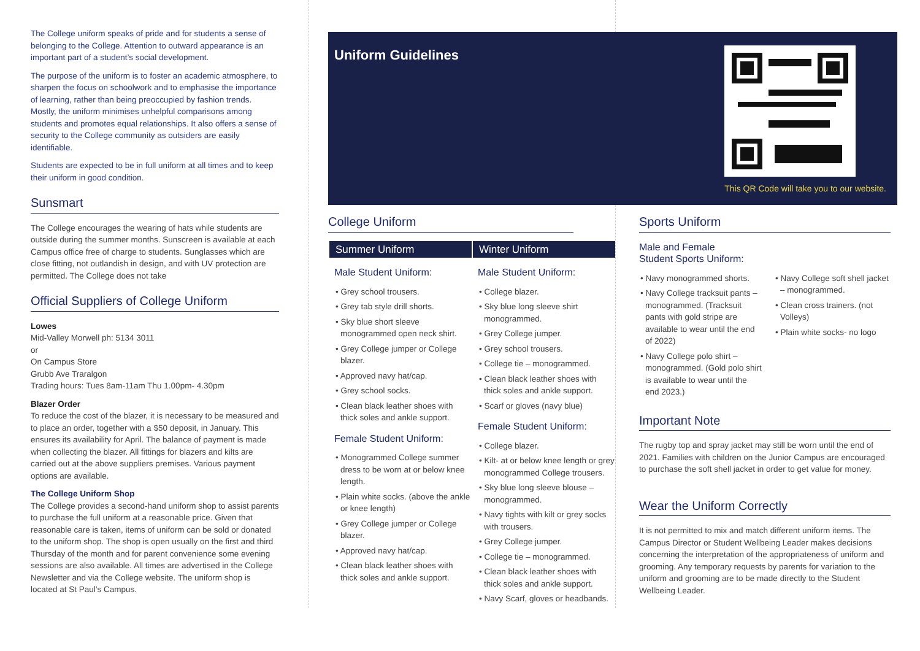The College uniform speaks of pride and for students a sense of belonging to the College. Attention to outward appearance is an important part of a student’s social development.
The purpose of the uniform is to foster an academic atmosphere, to sharpen the focus on schoolwork and to emphasise the importance of learning, rather than being preoccupied by fashion trends. Mostly, the uniform minimises unhelpful comparisons among students and promotes equal relationships. It also offers a sense of security to the College community as outsiders are easily identifiable.
Students are expected to be in full uniform at all times and to keep their uniform in good condition.
Sunsmart
The College encourages the wearing of hats while students are outside during the summer months. Sunscreen is available at each Campus office free of charge to students. Sunglasses which are close fitting, not outlandish in design, and with UV protection are permitted. The College does not take
Official Suppliers of College Uniform
Lowes
Mid-Valley Morwell ph: 5134 3011
or
On Campus Store
Grubb Ave Traralgon
Trading hours: Tues 8am-11am Thu 1.00pm- 4.30pm
Blazer Order
To reduce the cost of the blazer, it is necessary to be measured and to place an order, together with a $50 deposit, in January. This ensures its availability for April. The balance of payment is made when collecting the blazer. All fittings for blazers and kilts are carried out at the above suppliers premises. Various payment options are available.
The College Uniform Shop
The College provides a second-hand uniform shop to assist parents to purchase the full uniform at a reasonable price. Given that reasonable care is taken, items of uniform can be sold or donated to the uniform shop. The shop is open usually on the first and third Thursday of the month and for parent convenience some evening sessions are also available. All times are advertised in the College Newsletter and via the College website. The uniform shop is located at St Paul’s Campus.
Uniform Guidelines
This QR Code will take you to our website.
College Uniform
Summer Uniform
Male Student Uniform:
• Grey school trousers.
• Grey tab style drill shorts.
• Sky blue short sleeve monogrammed open neck shirt.
• Grey College jumper or College blazer.
• Approved navy hat/cap.
• Grey school socks.
• Clean black leather shoes with thick soles and ankle support.
Female Student Uniform:
• Monogrammed College summer dress to be worn at or below knee length.
• Plain white socks. (above the ankle or knee length)
• Grey College jumper or College blazer.
• Approved navy hat/cap.
• Clean black leather shoes with thick soles and ankle support.
Winter Uniform
Male Student Uniform:
• College blazer.
• Sky blue long sleeve shirt monogrammed.
• Grey College jumper.
• Grey school trousers.
• College tie – monogrammed.
• Clean black leather shoes with thick soles and ankle support.
• Scarf or gloves (navy blue)
Female Student Uniform:
• College blazer.
• Kilt- at or below knee length or grey monogrammed College trousers.
• Sky blue long sleeve blouse – monogrammed.
• Navy tights with kilt or grey socks with trousers.
• Grey College jumper.
• College tie – monogrammed.
• Clean black leather shoes with thick soles and ankle support.
• Navy Scarf, gloves or headbands.
Sports Uniform
Male and Female
Student Sports Uniform:
• Navy monogrammed shorts.
• Navy College tracksuit pants – monogrammed. (Tracksuit pants with gold stripe are available to wear until the end of 2022)
• Navy College polo shirt – monogrammed. (Gold polo shirt is available to wear until the end 2023.)
• Navy College soft shell jacket – monogrammed.
• Clean cross trainers. (not Volleys)
• Plain white socks- no logo
Important Note
The rugby top and spray jacket may still be worn until the end of 2021. Families with children on the Junior Campus are encouraged to purchase the soft shell jacket in order to get value for money.
Wear the Uniform Correctly
It is not permitted to mix and match different uniform items. The Campus Director or Student Wellbeing Leader makes decisions concerning the interpretation of the appropriateness of uniform and grooming. Any temporary requests by parents for variation to the uniform and grooming are to be made directly to the Student Wellbeing Leader.